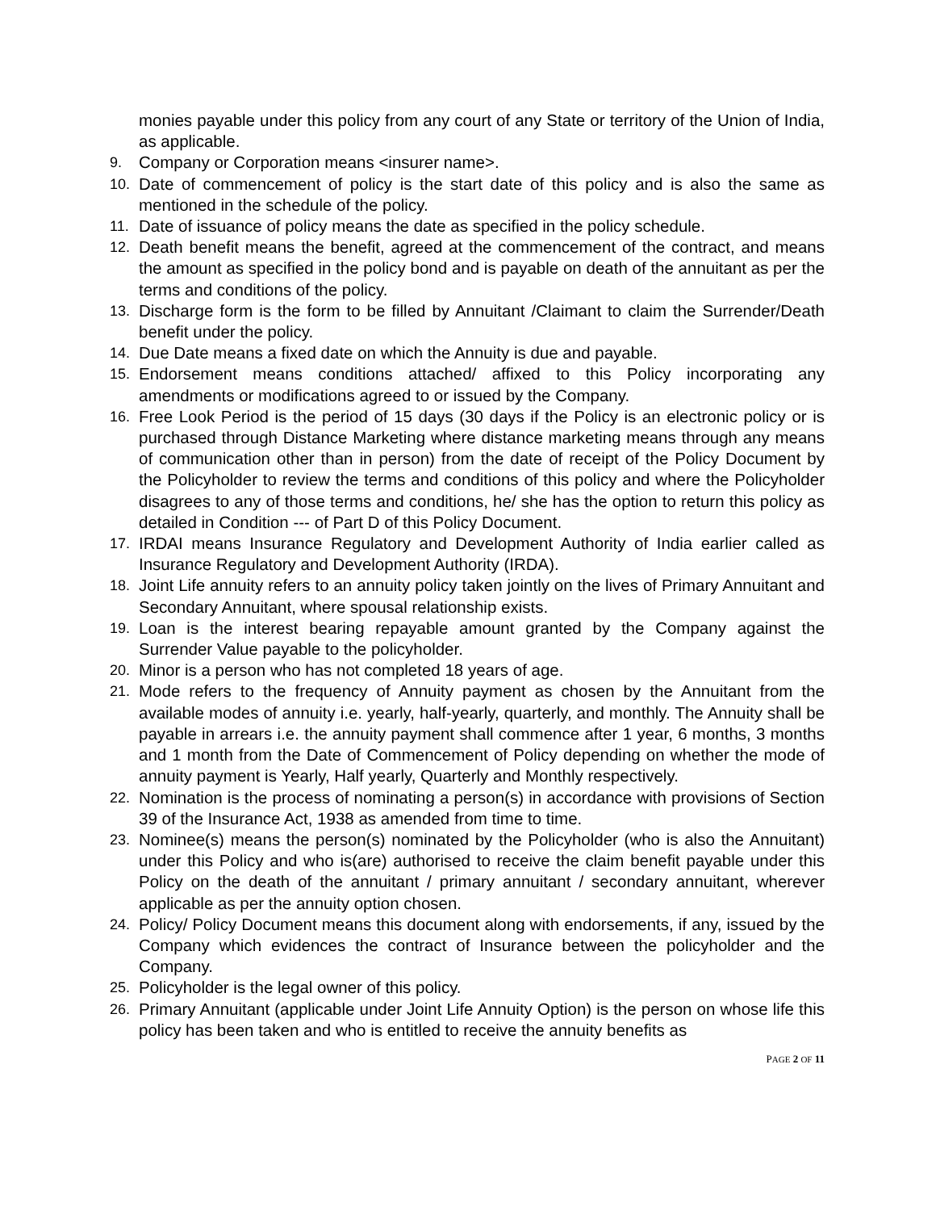monies payable under this policy from any court of any State or territory of the Union of India, as applicable.
9. Company or Corporation means <insurer name>.
10. Date of commencement of policy is the start date of this policy and is also the same as mentioned in the schedule of the policy.
11. Date of issuance of policy means the date as specified in the policy schedule.
12. Death benefit means the benefit, agreed at the commencement of the contract, and means the amount as specified in the policy bond and is payable on death of the annuitant as per the terms and conditions of the policy.
13. Discharge form is the form to be filled by Annuitant /Claimant to claim the Surrender/Death benefit under the policy.
14. Due Date means a fixed date on which the Annuity is due and payable.
15. Endorsement means conditions attached/ affixed to this Policy incorporating any amendments or modifications agreed to or issued by the Company.
16. Free Look Period is the period of 15 days (30 days if the Policy is an electronic policy or is purchased through Distance Marketing where distance marketing means through any means of communication other than in person) from the date of receipt of the Policy Document by the Policyholder to review the terms and conditions of this policy and where the Policyholder disagrees to any of those terms and conditions, he/ she has the option to return this policy as detailed in Condition --- of Part D of this Policy Document.
17. IRDAI means Insurance Regulatory and Development Authority of India earlier called as Insurance Regulatory and Development Authority (IRDA).
18. Joint Life annuity refers to an annuity policy taken jointly on the lives of Primary Annuitant and Secondary Annuitant, where spousal relationship exists.
19. Loan is the interest bearing repayable amount granted by the Company against the Surrender Value payable to the policyholder.
20. Minor is a person who has not completed 18 years of age.
21. Mode refers to the frequency of Annuity payment as chosen by the Annuitant from the available modes of annuity i.e. yearly, half-yearly, quarterly, and monthly. The Annuity shall be payable in arrears i.e. the annuity payment shall commence after 1 year, 6 months, 3 months and 1 month from the Date of Commencement of Policy depending on whether the mode of annuity payment is Yearly, Half yearly, Quarterly and Monthly respectively.
22. Nomination is the process of nominating a person(s) in accordance with provisions of Section 39 of the Insurance Act, 1938 as amended from time to time.
23. Nominee(s) means the person(s) nominated by the Policyholder (who is also the Annuitant) under this Policy and who is(are) authorised to receive the claim benefit payable under this Policy on the death of the annuitant / primary annuitant / secondary annuitant, wherever applicable as per the annuity option chosen.
24. Policy/ Policy Document means this document along with endorsements, if any, issued by the Company which evidences the contract of Insurance between the policyholder and the Company.
25. Policyholder is the legal owner of this policy.
26. Primary Annuitant (applicable under Joint Life Annuity Option) is the person on whose life this policy has been taken and who is entitled to receive the annuity benefits as
PAGE 2 OF 11